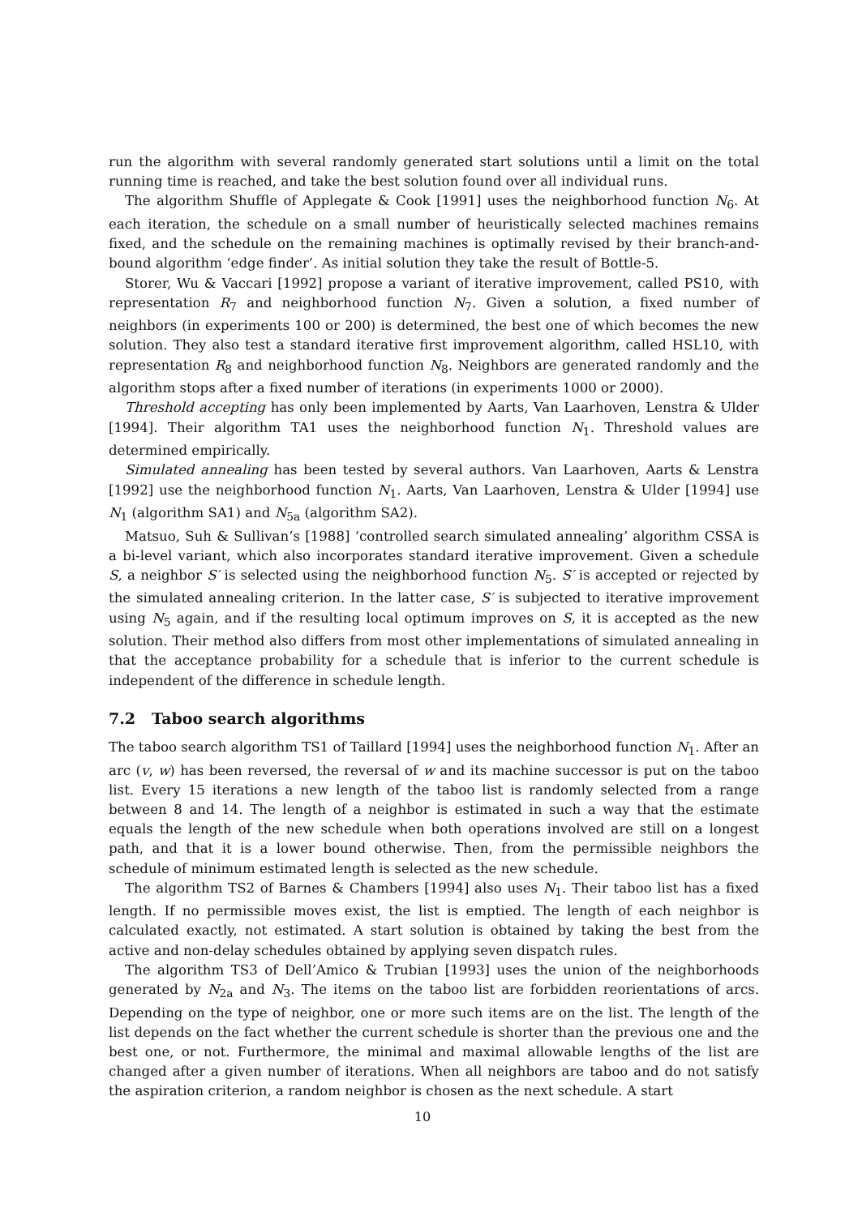run the algorithm with several randomly generated start solutions until a limit on the total running time is reached, and take the best solution found over all individual runs.
The algorithm Shuffle of Applegate & Cook [1991] uses the neighborhood function N<sub>6</sub>. At each iteration, the schedule on a small number of heuristically selected machines remains fixed, and the schedule on the remaining machines is optimally revised by their branch-and-bound algorithm ‘edge finder’. As initial solution they take the result of Bottle-5.
Storer, Wu & Vaccari [1992] propose a variant of iterative improvement, called PS10, with representation R<sub>7</sub> and neighborhood function N<sub>7</sub>. Given a solution, a fixed number of neighbors (in experiments 100 or 200) is determined, the best one of which becomes the new solution. They also test a standard iterative first improvement algorithm, called HSL10, with representation R<sub>8</sub> and neighborhood function N<sub>8</sub>. Neighbors are generated randomly and the algorithm stops after a fixed number of iterations (in experiments 1000 or 2000).
Threshold accepting has only been implemented by Aarts, Van Laarhoven, Lenstra & Ulder [1994]. Their algorithm TA1 uses the neighborhood function N<sub>1</sub>. Threshold values are determined empirically.
Simulated annealing has been tested by several authors. Van Laarhoven, Aarts & Lenstra [1992] use the neighborhood function N<sub>1</sub>. Aarts, Van Laarhoven, Lenstra & Ulder [1994] use N<sub>1</sub> (algorithm SA1) and N<sub>5a</sub> (algorithm SA2).
Matsuo, Suh & Sullivan’s [1988] ‘controlled search simulated annealing’ algorithm CSSA is a bi-level variant, which also incorporates standard iterative improvement. Given a schedule S, a neighbor S′ is selected using the neighborhood function N<sub>5</sub>. S′ is accepted or rejected by the simulated annealing criterion. In the latter case, S′ is subjected to iterative improvement using N<sub>5</sub> again, and if the resulting local optimum improves on S, it is accepted as the new solution. Their method also differs from most other implementations of simulated annealing in that the acceptance probability for a schedule that is inferior to the current schedule is independent of the difference in schedule length.
7.2 Taboo search algorithms
The taboo search algorithm TS1 of Taillard [1994] uses the neighborhood function N<sub>1</sub>. After an arc (v, w) has been reversed, the reversal of w and its machine successor is put on the taboo list. Every 15 iterations a new length of the taboo list is randomly selected from a range between 8 and 14. The length of a neighbor is estimated in such a way that the estimate equals the length of the new schedule when both operations involved are still on a longest path, and that it is a lower bound otherwise. Then, from the permissible neighbors the schedule of minimum estimated length is selected as the new schedule.
The algorithm TS2 of Barnes & Chambers [1994] also uses N<sub>1</sub>. Their taboo list has a fixed length. If no permissible moves exist, the list is emptied. The length of each neighbor is calculated exactly, not estimated. A start solution is obtained by taking the best from the active and non-delay schedules obtained by applying seven dispatch rules.
The algorithm TS3 of Dell’Amico & Trubian [1993] uses the union of the neighborhoods generated by N<sub>2a</sub> and N<sub>3</sub>. The items on the taboo list are forbidden reorientations of arcs. Depending on the type of neighbor, one or more such items are on the list. The length of the list depends on the fact whether the current schedule is shorter than the previous one and the best one, or not. Furthermore, the minimal and maximal allowable lengths of the list are changed after a given number of iterations. When all neighbors are taboo and do not satisfy the aspiration criterion, a random neighbor is chosen as the next schedule. A start
10